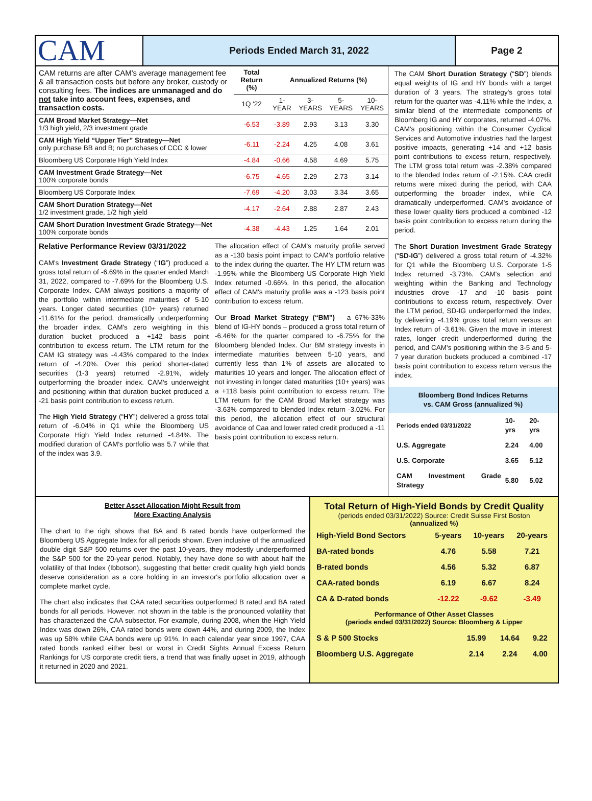CAM
Periods Ended March 31, 2022 Page 2
| CAM returns are after CAM's average management fee & all transaction costs but before any broker, custody or consulting fees. The indices are unmanaged and do not take into account fees, expenses, and transaction costs. | Total Return (%) | Annualized Returns (%) | | | |
| | 1Q '22 | 1-YEAR | 3-YEARS | 5-YEARS | 10-YEARS |
| CAM Broad Market Strategy—Net 1/3 high yield, 2/3 investment grade | -6.53 | -3.89 | 2.93 | 3.13 | 3.30 |
| CAM High Yield “Upper Tier” Strategy—Net only purchase BB and B; no purchases of CCC & lower | -6.11 | -2.24 | 4.25 | 4.08 | 3.61 |
| Bloomberg US Corporate High Yield Index | -4.84 | -0.66 | 4.58 | 4.69 | 5.75 |
| CAM Investment Grade Strategy—Net 100% corporate bonds | -6.75 | -4.65 | 2.29 | 2.73 | 3.14 |
| Bloomberg US Corporate Index | -7.69 | -4.20 | 3.03 | 3.34 | 3.65 |
| CAM Short Duration Strategy—Net 1/2 investment grade, 1/2 high yield | -4.17 | -2.64 | 2.88 | 2.87 | 2.43 |
| CAM Short Duration Investment Grade Strategy—Net 100% corporate bonds | -4.38 | -4.43 | 1.25 | 1.64 | 2.01 |
Relative Performance Review 03/31/2022
CAM's Investment Grade Strategy (“IG”) produced a gross total return of -6.69% in the quarter ended March 31, 2022, compared to -7.69% for the Bloomberg U.S. Corporate Index. CAM always positions a majority of the portfolio within intermediate maturities of 5-10 years. Longer dated securities (10+ years) returned -11.61% for the period, dramatically underperforming the broader index. CAM's zero weighting in this duration bucket produced a +142 basis point contribution to excess return. The LTM return for the CAM IG strategy was -4.43% compared to the Index return of -4.20%. Over this period shorter-dated securities (1-3 years) returned -2.91%, widely outperforming the broader index. CAM's underweight and positioning within that duration bucket produced a -21 basis point contribution to excess return.
The High Yield Strategy (“HY”) delivered a gross total return of -6.04% in Q1 while the Bloomberg US Corporate High Yield Index returned -4.84%. The modified duration of CAM's portfolio was 5.7 while that of the index was 3.9.
The allocation effect of CAM's maturity profile served as a -130 basis point impact to CAM's portfolio relative to the index during the quarter. The HY LTM return was -1.95% while the Bloomberg US Corporate High Yield Index returned -0.66%. In this period, the allocation effect of CAM's maturity profile was a -123 basis point contribution to excess return.
Our Broad Market Strategy (“BM”) – a 67%-33% blend of IG-HY bonds – produced a gross total return of -6.46% for the quarter compared to -6.75% for the Bloomberg blended Index. Our BM strategy invests in intermediate maturities between 5-10 years, and currently less than 1% of assets are allocated to maturities 10 years and longer. The allocation effect of not investing in longer dated maturities (10+ years) was a +118 basis point contribution to excess return. The LTM return for the CAM Broad Market strategy was -3.63% compared to blended Index return -3.02%. For this period, the allocation effect of our structural avoidance of Caa and lower rated credit produced a -11 basis point contribution to excess return.
The CAM Short Duration Strategy (“SD”) blends equal weights of IG and HY bonds with a target duration of 3 years. The strategy's gross total return for the quarter was -4.11% while the Index, a similar blend of the intermediate components of Bloomberg IG and HY corporates, returned -4.07%. CAM's positioning within the Consumer Cyclical Services and Automotive industries had the largest positive impacts, generating +14 and +12 basis point contributions to excess return, respectively. The LTM gross total return was -2.38% compared to the blended Index return of -2.15%. CAA credit returns were mixed during the period, with CAA outperforming the broader index, while CA dramatically underperformed. CAM's avoidance of these lower quality tiers produced a combined -12 basis point contribution to excess return during the period.
The Short Duration Investment Grade Strategy (“SD-IG”) delivered a gross total return of -4.32% for Q1 while the Bloomberg U.S. Corporate 1-5 Index returned -3.73%. CAM's selection and weighting within the Banking and Technology industries drove -17 and -10 basis point contributions to excess return, respectively. Over the LTM period, SD-IG underperformed the Index, by delivering -4.19% gross total return versus an Index return of -3.61%. Given the move in interest rates, longer credit underperformed during the period, and CAM's positioning within the 3-5 and 5-7 year duration buckets produced a combined -17 basis point contribution to excess return versus the index.
Bloomberg Bond Indices Returns
vs. CAM Gross (annualized %)
| Periods ended 03/31/2022 | 10-yrs | 20-yrs |
| U.S. Aggregate | 2.24 | 4.00 |
| U.S. Corporate | 3.65 | 5.12 |
| CAM Investment Grade Strategy | 5.80 | 5.02 |
Better Asset Allocation Might Result from
More Exacting Analysis
The chart to the right shows that BA and B rated bonds have outperformed the Bloomberg US Aggregate Index for all periods shown. Even inclusive of the annualized double digit S&P 500 returns over the past 10-years, they modestly underperformed the S&P 500 for the 20-year period. Notably, they have done so with about half the volatility of that Index (Ibbotson), suggesting that better credit quality high yield bonds deserve consideration as a core holding in an investor's portfolio allocation over a complete market cycle.
The chart also indicates that CAA rated securities outperformed B rated and BA rated bonds for all periods. However, not shown in the table is the pronounced volatility that has characterized the CAA subsector. For example, during 2008, when the High Yield Index was down 26%, CAA rated bonds were down 44%, and during 2009, the Index was up 58% while CAA bonds were up 91%. In each calendar year since 1997, CAA rated bonds ranked either best or worst in Credit Sights Annual Excess Return Rankings for US corporate credit tiers, a trend that was finally upset in 2019, although it returned in 2020 and 2021.
Total Return of High-Yield Bonds by Credit Quality
(periods ended 03/31/2022) Source: Credit Suisse First Boston
(annualized %)
| High-Yield Bond Sectors | 5-years | 10-years | 20-years |
| BA-rated bonds | 4.76 | 5.58 | 7.21 |
| B-rated bonds | 4.56 | 5.32 | 6.87 |
| CAA-rated bonds | 6.19 | 6.67 | 8.24 |
| CA & D-rated bonds | -12.22 | -9.62 | -3.49 |
Performance of Other Asset Classes
(periods ended 03/31/2022) Source: Bloomberg & Lipper
| S & P 500 Stocks | 15.99 | 14.64 | 9.22 |
| Bloomberg U.S. Aggregate | 2.14 | 2.24 | 4.00 |